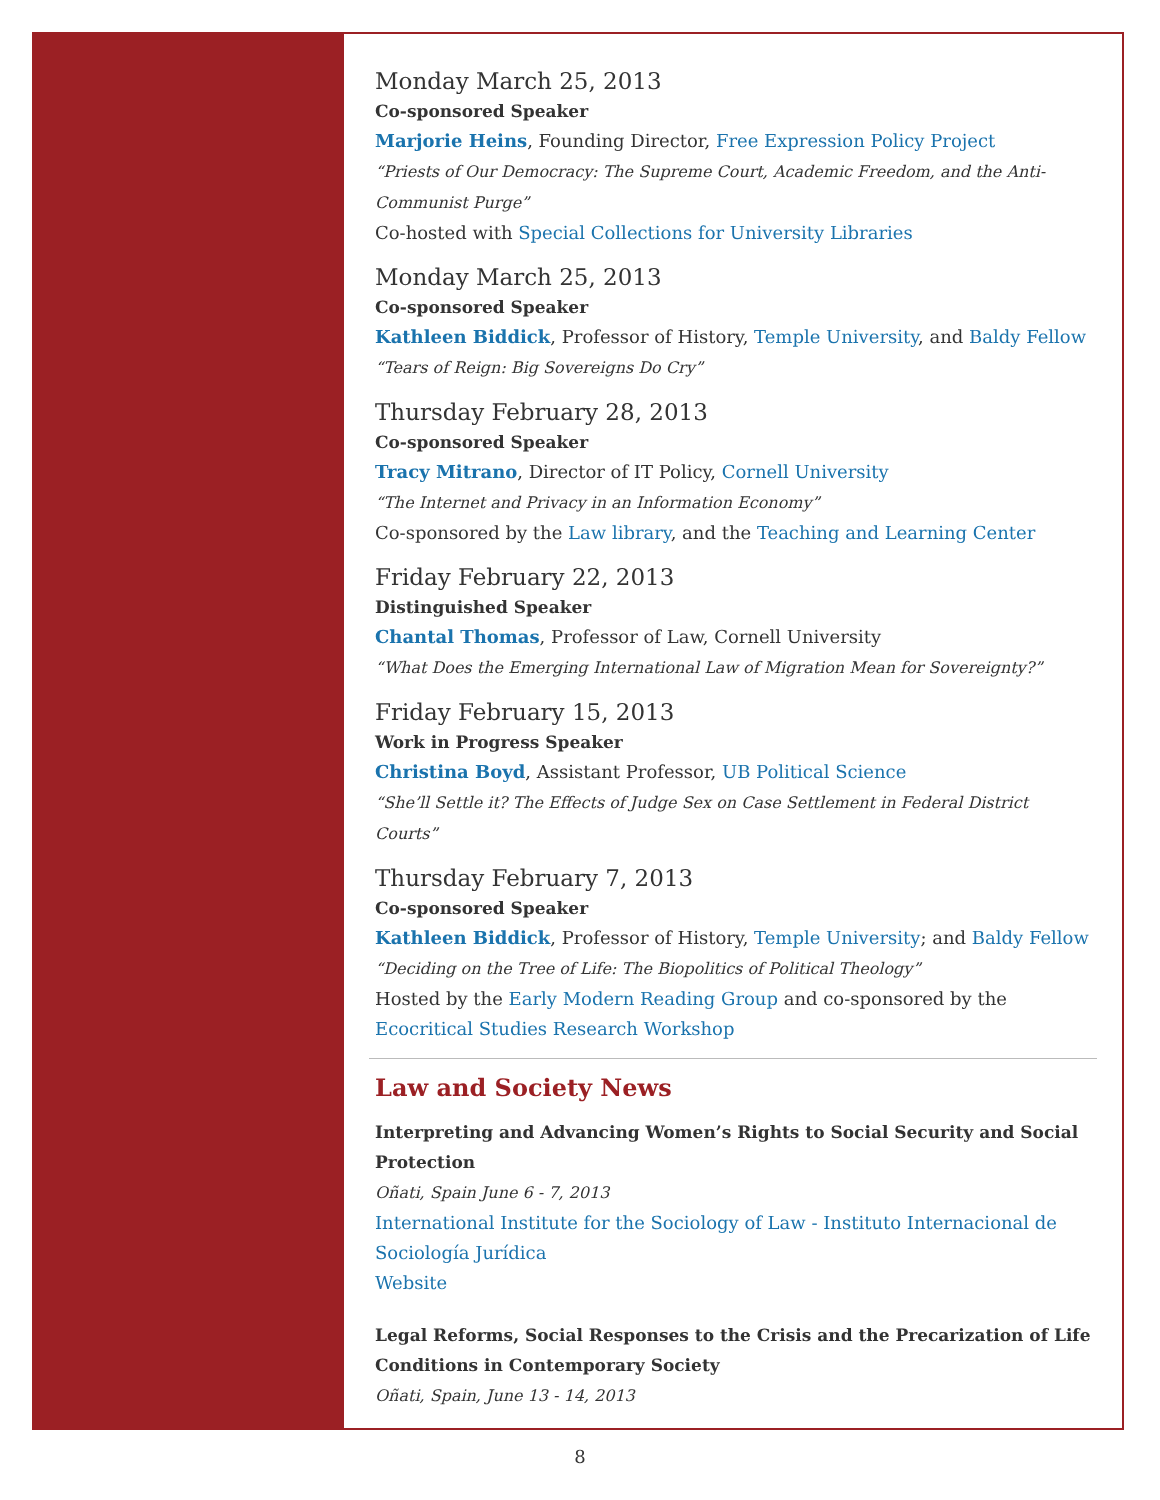Monday March 25, 2013
Co-sponsored Speaker
Marjorie Heins, Founding Director, Free Expression Policy Project
“Priests of Our Democracy: The Supreme Court, Academic Freedom, and the Anti-Communist Purge”
Co-hosted with Special Collections for University Libraries
Monday March 25, 2013
Co-sponsored Speaker
Kathleen Biddick, Professor of History, Temple University, and Baldy Fellow
“Tears of Reign: Big Sovereigns Do Cry”
Thursday February 28, 2013
Co-sponsored Speaker
Tracy Mitrano, Director of IT Policy, Cornell University
“The Internet and Privacy in an Information Economy”
Co-sponsored by the Law library, and the Teaching and Learning Center
Friday February 22, 2013
Distinguished Speaker
Chantal Thomas, Professor of Law, Cornell University
“What Does the Emerging International Law of Migration Mean for Sovereignty?”
Friday February 15, 2013
Work in Progress Speaker
Christina Boyd, Assistant Professor, UB Political Science
“She’ll Settle it? The Effects of Judge Sex on Case Settlement in Federal District Courts”
Thursday February 7, 2013
Co-sponsored Speaker
Kathleen Biddick, Professor of History, Temple University; and Baldy Fellow
“Deciding on the Tree of Life: The Biopolitics of Political Theology”
Hosted by the Early Modern Reading Group and co-sponsored by the Ecocritical Studies Research Workshop
Law and Society News
Interpreting and Advancing Women’s Rights to Social Security and Social Protection
Oñati, Spain June 6 - 7, 2013
International Institute for the Sociology of Law - Instituto Internacional de Sociología Jurídica
Website
Legal Reforms, Social Responses to the Crisis and the Precarization of Life Conditions in Contemporary Society
Oñati, Spain, June 13 - 14, 2013
8